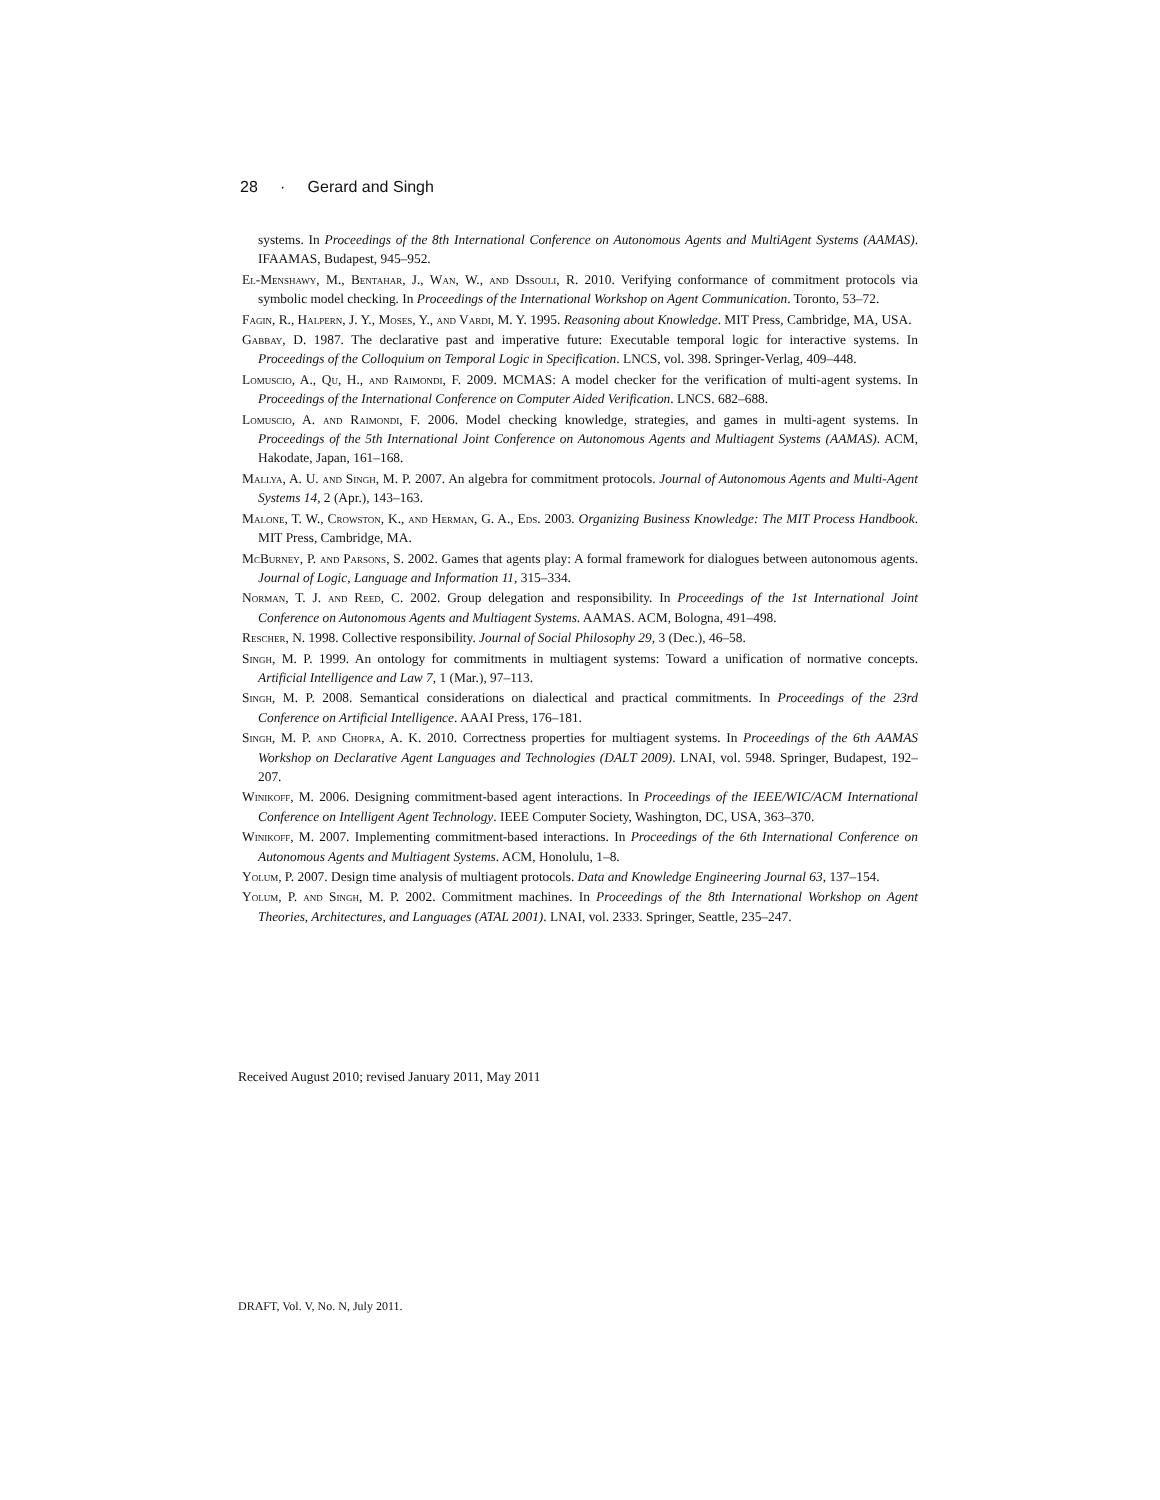28 · Gerard and Singh
systems. In Proceedings of the 8th International Conference on Autonomous Agents and MultiAgent Systems (AAMAS). IFAAMAS, Budapest, 945–952.
El-Menshawy, M., Bentahar, J., Wan, W., and Dssouli, R. 2010. Verifying conformance of commitment protocols via symbolic model checking. In Proceedings of the International Workshop on Agent Communication. Toronto, 53–72.
Fagin, R., Halpern, J. Y., Moses, Y., and Vardi, M. Y. 1995. Reasoning about Knowledge. MIT Press, Cambridge, MA, USA.
Gabbay, D. 1987. The declarative past and imperative future: Executable temporal logic for interactive systems. In Proceedings of the Colloquium on Temporal Logic in Specification. LNCS, vol. 398. Springer-Verlag, 409–448.
Lomuscio, A., Qu, H., and Raimondi, F. 2009. MCMAS: A model checker for the verification of multi-agent systems. In Proceedings of the International Conference on Computer Aided Verification. LNCS. 682–688.
Lomuscio, A. and Raimondi, F. 2006. Model checking knowledge, strategies, and games in multi-agent systems. In Proceedings of the 5th International Joint Conference on Autonomous Agents and Multiagent Systems (AAMAS). ACM, Hakodate, Japan, 161–168.
Mallya, A. U. and Singh, M. P. 2007. An algebra for commitment protocols. Journal of Autonomous Agents and Multi-Agent Systems 14, 2 (Apr.), 143–163.
Malone, T. W., Crowston, K., and Herman, G. A., Eds. 2003. Organizing Business Knowledge: The MIT Process Handbook. MIT Press, Cambridge, MA.
McBurney, P. and Parsons, S. 2002. Games that agents play: A formal framework for dialogues between autonomous agents. Journal of Logic, Language and Information 11, 315–334.
Norman, T. J. and Reed, C. 2002. Group delegation and responsibility. In Proceedings of the 1st International Joint Conference on Autonomous Agents and Multiagent Systems. AAMAS. ACM, Bologna, 491–498.
Rescher, N. 1998. Collective responsibility. Journal of Social Philosophy 29, 3 (Dec.), 46–58.
Singh, M. P. 1999. An ontology for commitments in multiagent systems: Toward a unification of normative concepts. Artificial Intelligence and Law 7, 1 (Mar.), 97–113.
Singh, M. P. 2008. Semantical considerations on dialectical and practical commitments. In Proceedings of the 23rd Conference on Artificial Intelligence. AAAI Press, 176–181.
Singh, M. P. and Chopra, A. K. 2010. Correctness properties for multiagent systems. In Proceedings of the 6th AAMAS Workshop on Declarative Agent Languages and Technologies (DALT 2009). LNAI, vol. 5948. Springer, Budapest, 192–207.
Winikoff, M. 2006. Designing commitment-based agent interactions. In Proceedings of the IEEE/WIC/ACM International Conference on Intelligent Agent Technology. IEEE Computer Society, Washington, DC, USA, 363–370.
Winikoff, M. 2007. Implementing commitment-based interactions. In Proceedings of the 6th International Conference on Autonomous Agents and Multiagent Systems. ACM, Honolulu, 1–8.
Yolum, P. 2007. Design time analysis of multiagent protocols. Data and Knowledge Engineering Journal 63, 137–154.
Yolum, P. and Singh, M. P. 2002. Commitment machines. In Proceedings of the 8th International Workshop on Agent Theories, Architectures, and Languages (ATAL 2001). LNAI, vol. 2333. Springer, Seattle, 235–247.
Received August 2010; revised January 2011, May 2011
DRAFT, Vol. V, No. N, July 2011.